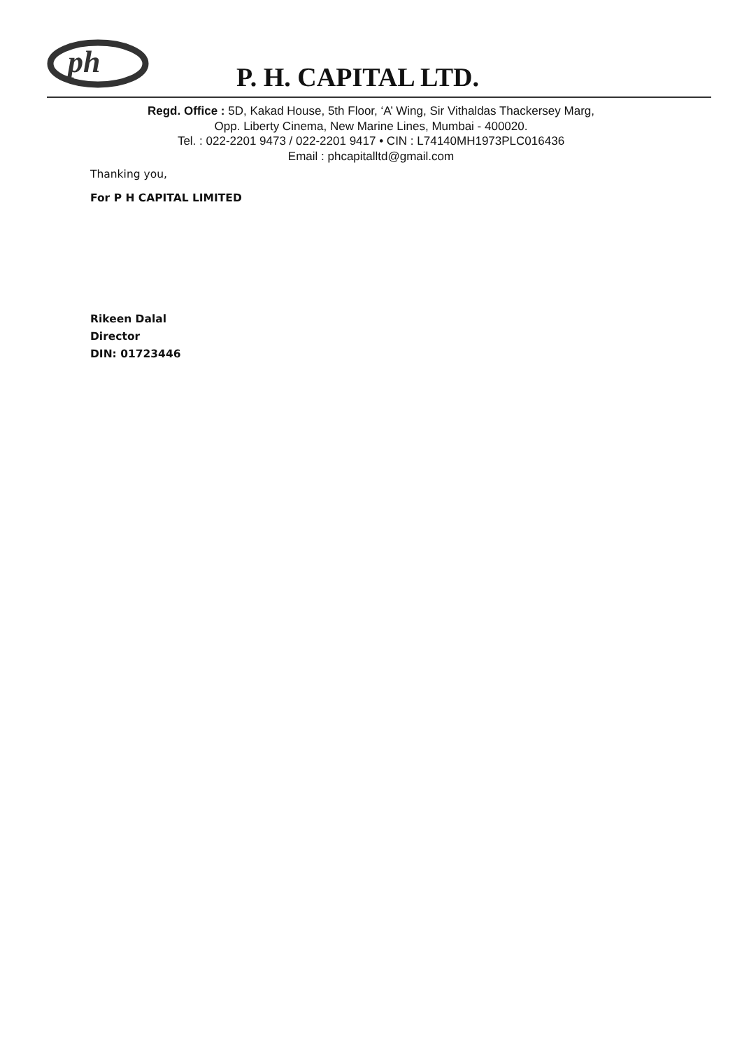ph
P. H. CAPITAL LTD.
Regd. Office : 5D, Kakad House, 5th Floor, ‘A’ Wing, Sir Vithaldas Thackersey Marg,
Opp. Liberty Cinema, New Marine Lines, Mumbai - 400020.
Tel. : 022-2201 9473 / 022-2201 9417 • CIN : L74140MH1973PLC016436
Email : phcapitalltd@gmail.com
Thanking you,
For P H CAPITAL LIMITED
Rikeen Dalal
Director
DIN: 01723446